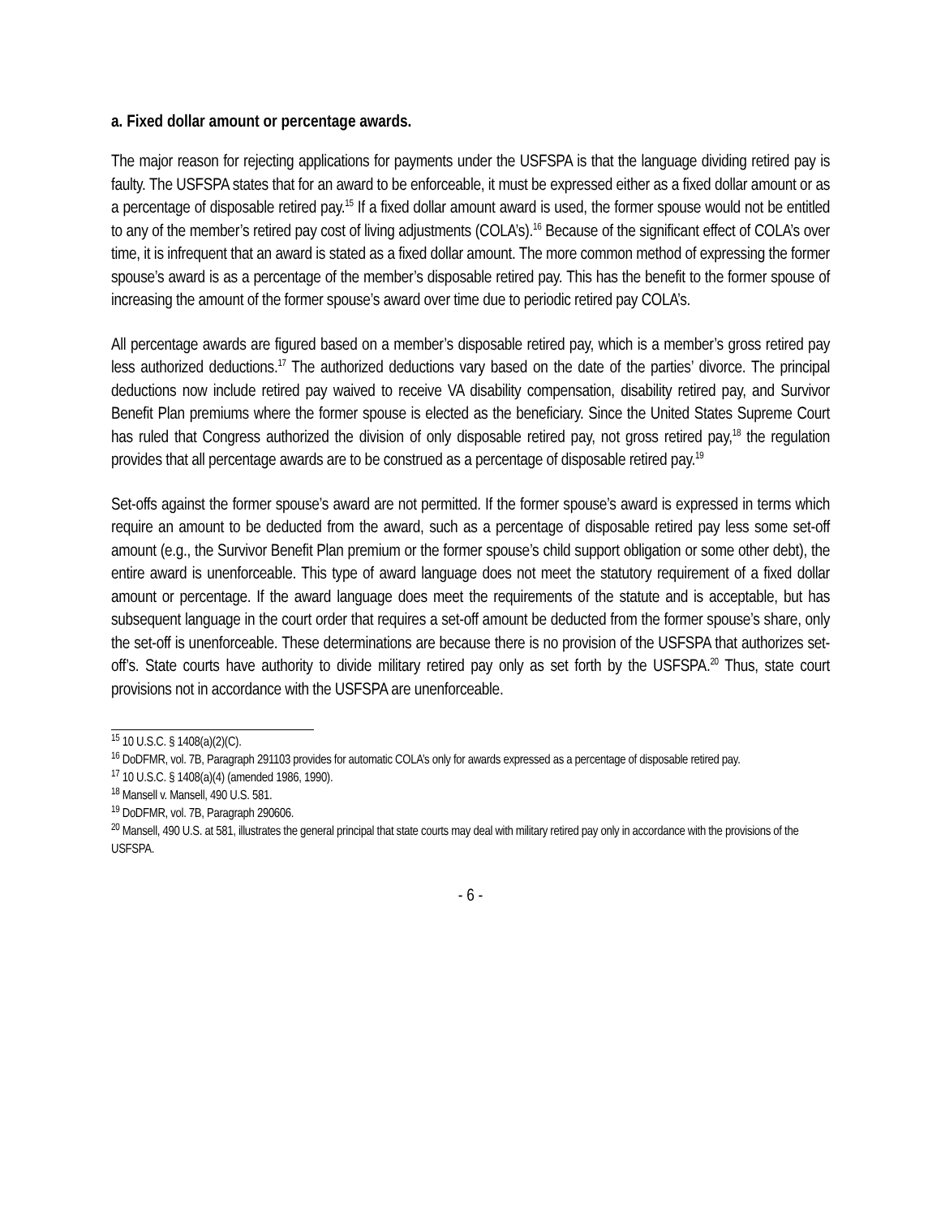a. Fixed dollar amount or percentage awards.
The major reason for rejecting applications for payments under the USFSPA is that the language dividing retired pay is faulty. The USFSPA states that for an award to be enforceable, it must be expressed either as a fixed dollar amount or as a percentage of disposable retired pay.<sup>15</sup> If a fixed dollar amount award is used, the former spouse would not be entitled to any of the member’s retired pay cost of living adjustments (COLA’s).<sup>16</sup> Because of the significant effect of COLA’s over time, it is infrequent that an award is stated as a fixed dollar amount. The more common method of expressing the former spouse’s award is as a percentage of the member’s disposable retired pay. This has the benefit to the former spouse of increasing the amount of the former spouse’s award over time due to periodic retired pay COLA’s.
All percentage awards are figured based on a member’s disposable retired pay, which is a member’s gross retired pay less authorized deductions.<sup>17</sup> The authorized deductions vary based on the date of the parties’ divorce. The principal deductions now include retired pay waived to receive VA disability compensation, disability retired pay, and Survivor Benefit Plan premiums where the former spouse is elected as the beneficiary. Since the United States Supreme Court has ruled that Congress authorized the division of only disposable retired pay, not gross retired pay,<sup>18</sup> the regulation provides that all percentage awards are to be construed as a percentage of disposable retired pay.<sup>19</sup>
Set-offs against the former spouse’s award are not permitted. If the former spouse’s award is expressed in terms which require an amount to be deducted from the award, such as a percentage of disposable retired pay less some set-off amount (e.g., the Survivor Benefit Plan premium or the former spouse’s child support obligation or some other debt), the entire award is unenforceable. This type of award language does not meet the statutory requirement of a fixed dollar amount or percentage. If the award language does meet the requirements of the statute and is acceptable, but has subsequent language in the court order that requires a set-off amount be deducted from the former spouse’s share, only the set-off is unenforceable. These determinations are because there is no provision of the USFSPA that authorizes set-off’s. State courts have authority to divide military retired pay only as set forth by the USFSPA.<sup>20</sup> Thus, state court provisions not in accordance with the USFSPA are unenforceable.
<sup>15</sup> 10 U.S.C. § 1408(a)(2)(C).
<sup>16</sup> DoDFMR, vol. 7B, Paragraph 291103 provides for automatic COLA’s only for awards expressed as a percentage of disposable retired pay.
<sup>17</sup> 10 U.S.C. § 1408(a)(4) (amended 1986, 1990).
<sup>18</sup> Mansell v. Mansell, 490 U.S. 581.
<sup>19</sup> DoDFMR, vol. 7B, Paragraph 290606.
<sup>20</sup> Mansell, 490 U.S. at 581, illustrates the general principal that state courts may deal with military retired pay only in accordance with the provisions of the USFSPA.
- 6 -